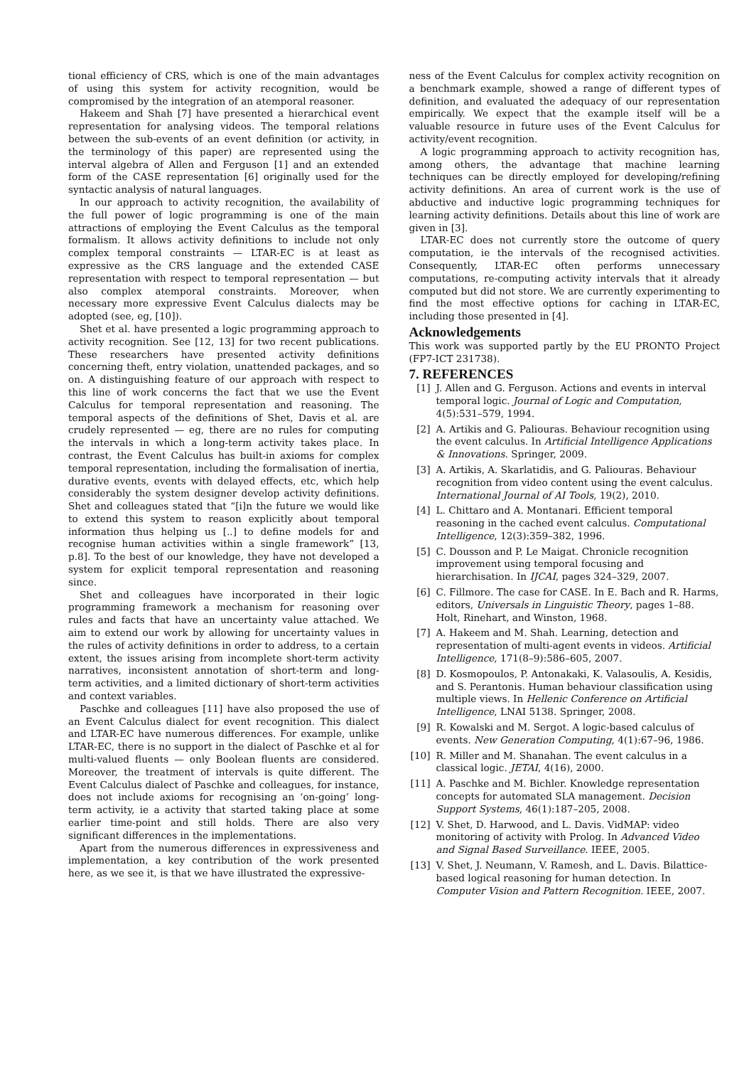tional efficiency of CRS, which is one of the main advantages of using this system for activity recognition, would be compromised by the integration of an atemporal reasoner.
Hakeem and Shah [7] have presented a hierarchical event representation for analysing videos. The temporal relations between the sub-events of an event definition (or activity, in the terminology of this paper) are represented using the interval algebra of Allen and Ferguson [1] and an extended form of the CASE representation [6] originally used for the syntactic analysis of natural languages.
In our approach to activity recognition, the availability of the full power of logic programming is one of the main attractions of employing the Event Calculus as the temporal formalism. It allows activity definitions to include not only complex temporal constraints — LTAR-EC is at least as expressive as the CRS language and the extended CASE representation with respect to temporal representation — but also complex atemporal constraints. Moreover, when necessary more expressive Event Calculus dialects may be adopted (see, eg, [10]).
Shet et al. have presented a logic programming approach to activity recognition. See [12, 13] for two recent publications. These researchers have presented activity definitions concerning theft, entry violation, unattended packages, and so on. A distinguishing feature of our approach with respect to this line of work concerns the fact that we use the Event Calculus for temporal representation and reasoning. The temporal aspects of the definitions of Shet, Davis et al. are crudely represented — eg, there are no rules for computing the intervals in which a long-term activity takes place. In contrast, the Event Calculus has built-in axioms for complex temporal representation, including the formalisation of inertia, durative events, events with delayed effects, etc, which help considerably the system designer develop activity definitions. Shet and colleagues stated that “[i]n the future we would like to extend this system to reason explicitly about temporal information thus helping us [..] to define models for and recognise human activities within a single framework” [13, p.8]. To the best of our knowledge, they have not developed a system for explicit temporal representation and reasoning since.
Shet and colleagues have incorporated in their logic programming framework a mechanism for reasoning over rules and facts that have an uncertainty value attached. We aim to extend our work by allowing for uncertainty values in the rules of activity definitions in order to address, to a certain extent, the issues arising from incomplete short-term activity narratives, inconsistent annotation of short-term and long-term activities, and a limited dictionary of short-term activities and context variables.
Paschke and colleagues [11] have also proposed the use of an Event Calculus dialect for event recognition. This dialect and LTAR-EC have numerous differences. For example, unlike LTAR-EC, there is no support in the dialect of Paschke et al for multi-valued fluents — only Boolean fluents are considered. Moreover, the treatment of intervals is quite different. The Event Calculus dialect of Paschke and colleagues, for instance, does not include axioms for recognising an ‘on-going’ long-term activity, ie a activity that started taking place at some earlier time-point and still holds. There are also very significant differences in the implementations.
Apart from the numerous differences in expressiveness and implementation, a key contribution of the work presented here, as we see it, is that we have illustrated the expressive-
ness of the Event Calculus for complex activity recognition on a benchmark example, showed a range of different types of definition, and evaluated the adequacy of our representation empirically. We expect that the example itself will be a valuable resource in future uses of the Event Calculus for activity/event recognition.
A logic programming approach to activity recognition has, among others, the advantage that machine learning techniques can be directly employed for developing/refining activity definitions. An area of current work is the use of abductive and inductive logic programming techniques for learning activity definitions. Details about this line of work are given in [3].
LTAR-EC does not currently store the outcome of query computation, ie the intervals of the recognised activities. Consequently, LTAR-EC often performs unnecessary computations, re-computing activity intervals that it already computed but did not store. We are currently experimenting to find the most effective options for caching in LTAR-EC, including those presented in [4].
Acknowledgements
This work was supported partly by the EU PRONTO Project (FP7-ICT 231738).
7. REFERENCES
[1] J. Allen and G. Ferguson. Actions and events in interval temporal logic. Journal of Logic and Computation, 4(5):531–579, 1994.
[2] A. Artikis and G. Paliouras. Behaviour recognition using the event calculus. In Artificial Intelligence Applications & Innovations. Springer, 2009.
[3] A. Artikis, A. Skarlatidis, and G. Paliouras. Behaviour recognition from video content using the event calculus. International Journal of AI Tools, 19(2), 2010.
[4] L. Chittaro and A. Montanari. Efficient temporal reasoning in the cached event calculus. Computational Intelligence, 12(3):359–382, 1996.
[5] C. Dousson and P. Le Maigat. Chronicle recognition improvement using temporal focusing and hierarchisation. In IJCAI, pages 324–329, 2007.
[6] C. Fillmore. The case for CASE. In E. Bach and R. Harms, editors, Universals in Linguistic Theory, pages 1–88. Holt, Rinehart, and Winston, 1968.
[7] A. Hakeem and M. Shah. Learning, detection and representation of multi-agent events in videos. Artificial Intelligence, 171(8–9):586–605, 2007.
[8] D. Kosmopoulos, P. Antonakaki, K. Valasoulis, A. Kesidis, and S. Perantonis. Human behaviour classification using multiple views. In Hellenic Conference on Artificial Intelligence, LNAI 5138. Springer, 2008.
[9] R. Kowalski and M. Sergot. A logic-based calculus of events. New Generation Computing, 4(1):67–96, 1986.
[10] R. Miller and M. Shanahan. The event calculus in a classical logic. JETAI, 4(16), 2000.
[11] A. Paschke and M. Bichler. Knowledge representation concepts for automated SLA management. Decision Support Systems, 46(1):187–205, 2008.
[12] V. Shet, D. Harwood, and L. Davis. VidMAP: video monitoring of activity with Prolog. In Advanced Video and Signal Based Surveillance. IEEE, 2005.
[13] V. Shet, J. Neumann, V. Ramesh, and L. Davis. Bilattice-based logical reasoning for human detection. In Computer Vision and Pattern Recognition. IEEE, 2007.